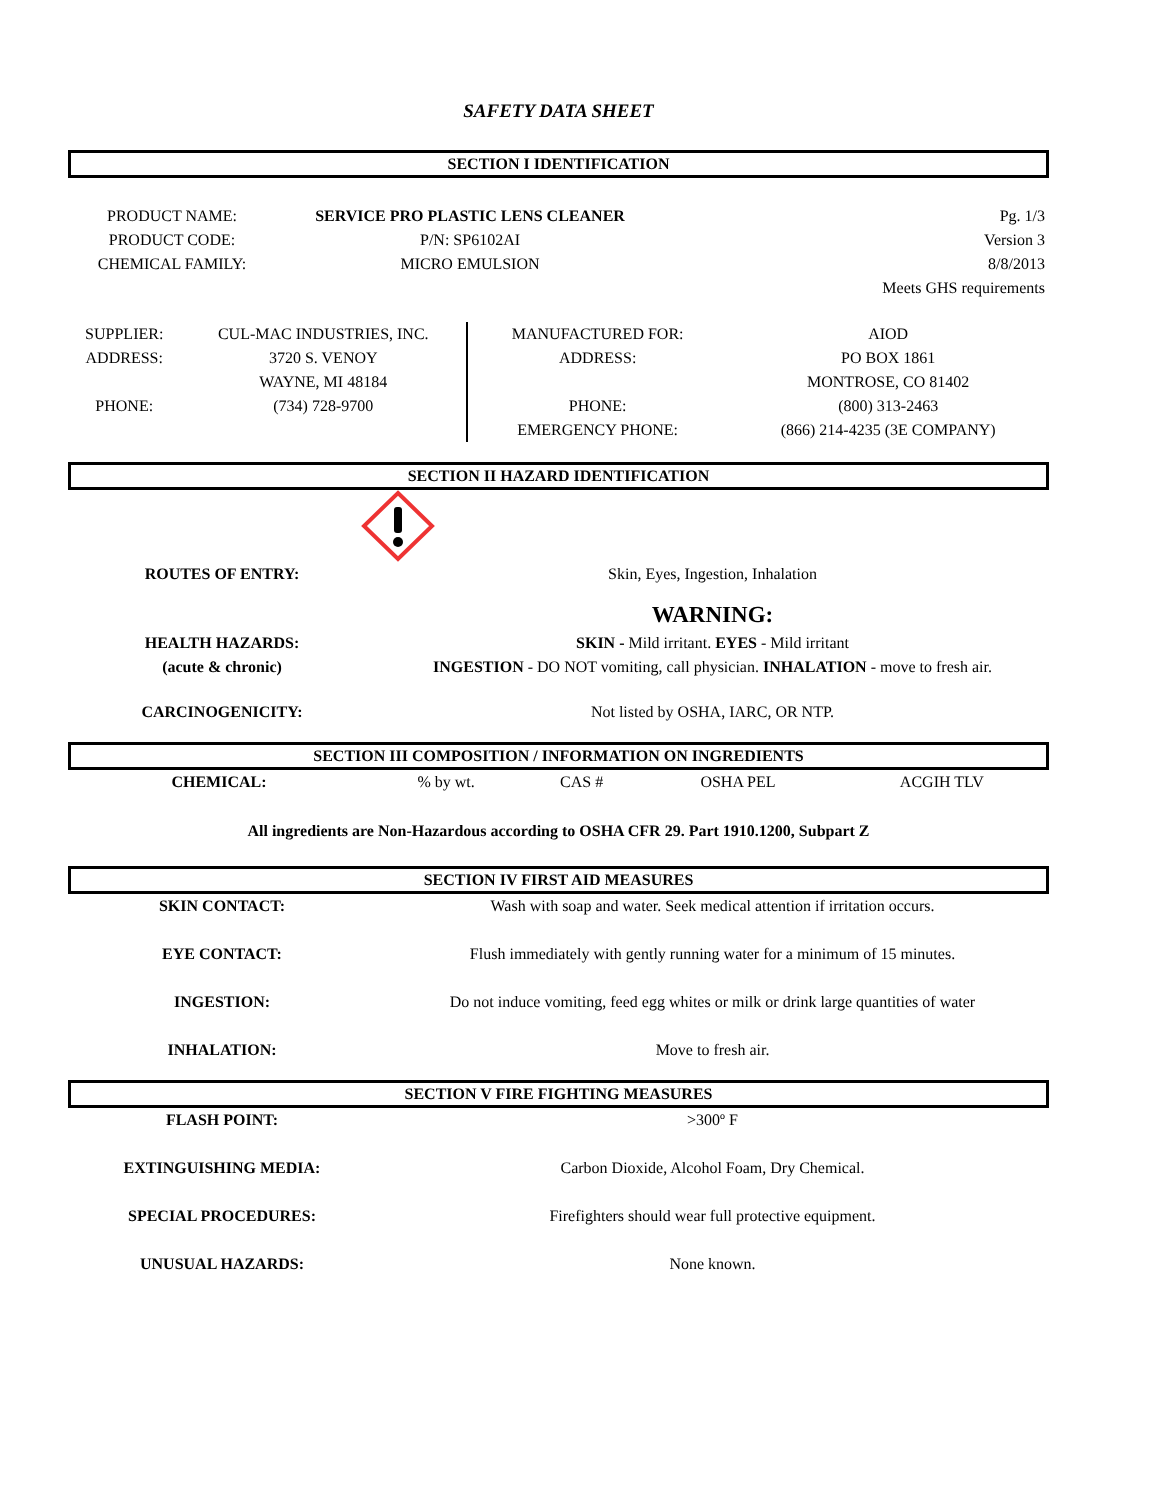SAFETY DATA SHEET
SECTION I IDENTIFICATION
| PRODUCT NAME: | SERVICE PRO PLASTIC LENS CLEANER | Pg. 1/3 |
| PRODUCT CODE: | P/N: SP6102AI | Version 3 |
| CHEMICAL FAMILY: | MICRO EMULSION | 8/8/2013 |
| | | Meets GHS requirements |
| SUPPLIER: | CUL-MAC INDUSTRIES, INC. |
| ADDRESS: | 3720 S. VENOY |
| | WAYNE, MI 48184 |
| PHONE: | (734) 728-9700 |
| MANUFACTURED FOR: | AIOD |
| ADDRESS: | PO BOX 1861 |
| | MONTROSE, CO 81402 |
| PHONE: | (800) 313-2463 |
| EMERGENCY PHONE: | (866) 214-4235 (3E COMPANY) |
SECTION II HAZARD IDENTIFICATION
| ROUTES OF ENTRY: | Skin, Eyes, Ingestion, Inhalation |
| | WARNING: |
| HEALTH HAZARDS: | SKIN - Mild irritant. EYES - Mild irritant |
| (acute & chronic) | INGESTION - DO NOT vomiting, call physician. INHALATION - move to fresh air. |
| CARCINOGENICITY: | Not listed by OSHA, IARC, OR NTP. |
SECTION III COMPOSITION / INFORMATION ON INGREDIENTS
| CHEMICAL: | % by wt. | CAS # | OSHA PEL | ACGIH TLV |
All ingredients are Non-Hazardous according to OSHA CFR 29. Part 1910.1200, Subpart Z
SECTION IV FIRST AID MEASURES
| SKIN CONTACT: | Wash with soap and water. Seek medical attention if irritation occurs. |
| EYE CONTACT: | Flush immediately with gently running water for a minimum of 15 minutes. |
| INGESTION: | Do not induce vomiting, feed egg whites or milk or drink large quantities of water |
| INHALATION: | Move to fresh air. |
SECTION V FIRE FIGHTING MEASURES
| FLASH POINT: | >300º F |
| EXTINGUISHING MEDIA: | Carbon Dioxide, Alcohol Foam, Dry Chemical. |
| SPECIAL PROCEDURES: | Firefighters should wear full protective equipment. |
| UNUSUAL HAZARDS: | None known. |